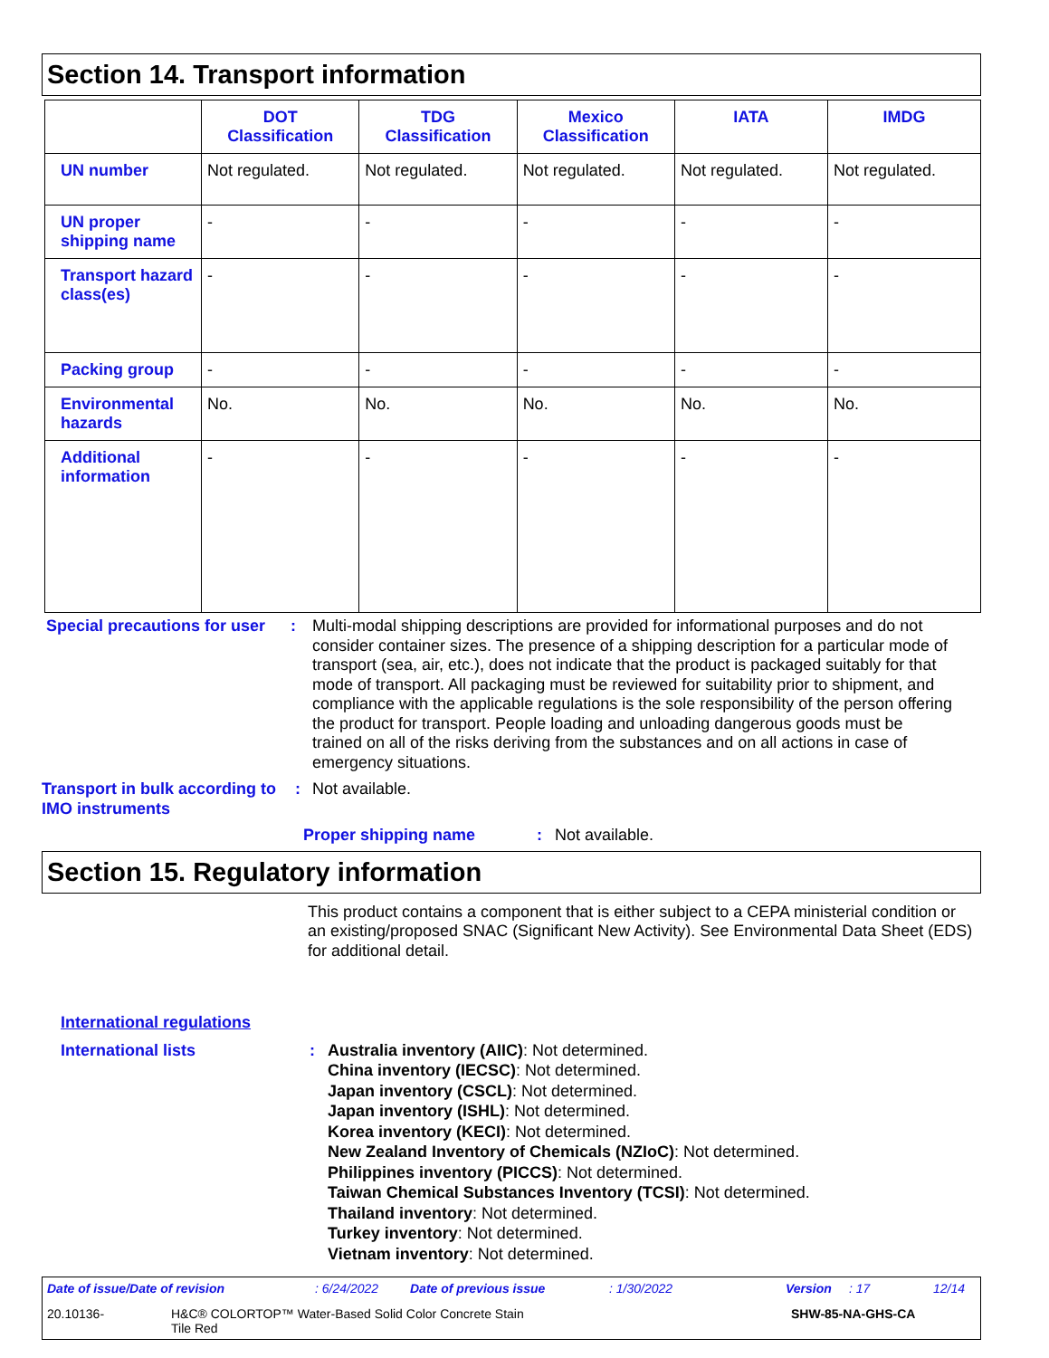Section 14. Transport information
| | DOT Classification | TDG Classification | Mexico Classification | IATA | IMDG |
| --- | --- | --- | --- | --- | --- |
| UN number | Not regulated. | Not regulated. | Not regulated. | Not regulated. | Not regulated. |
| UN proper shipping name | - | - | - | - | - |
| Transport hazard class(es) | - | - | - | - | - |
| Packing group | - | - | - | - | - |
| Environmental hazards | No. | No. | No. | No. | No. |
| Additional information | - | - | - | - | - |
Special precautions for user
: Multi-modal shipping descriptions are provided for informational purposes and do not consider container sizes. The presence of a shipping description for a particular mode of transport (sea, air, etc.), does not indicate that the product is packaged suitably for that mode of transport. All packaging must be reviewed for suitability prior to shipment, and compliance with the applicable regulations is the sole responsibility of the person offering the product for transport. People loading and unloading dangerous goods must be trained on all of the risks deriving from the substances and on all actions in case of emergency situations.
Transport in bulk according to IMO instruments
: Not available.
Proper shipping name : Not available.
Section 15. Regulatory information
This product contains a component that is either subject to a CEPA ministerial condition or an existing/proposed SNAC (Significant New Activity). See Environmental Data Sheet (EDS) for additional detail.
International regulations
International lists : Australia inventory (AIIC): Not determined.
China inventory (IECSC): Not determined.
Japan inventory (CSCL): Not determined.
Japan inventory (ISHL): Not determined.
Korea inventory (KECI): Not determined.
New Zealand Inventory of Chemicals (NZIoC): Not determined.
Philippines inventory (PICCS): Not determined.
Taiwan Chemical Substances Inventory (TCSI): Not determined.
Thailand inventory: Not determined.
Turkey inventory: Not determined.
Vietnam inventory: Not determined.
Date of issue/Date of revision: 6/24/2022 Date of previous issue: 1/30/2022 Version: 17 12/14
20.10136- H&C® COLORTOP™ Water-Based Solid Color Concrete Stain
Tile Red SHW-85-NA-GHS-CA